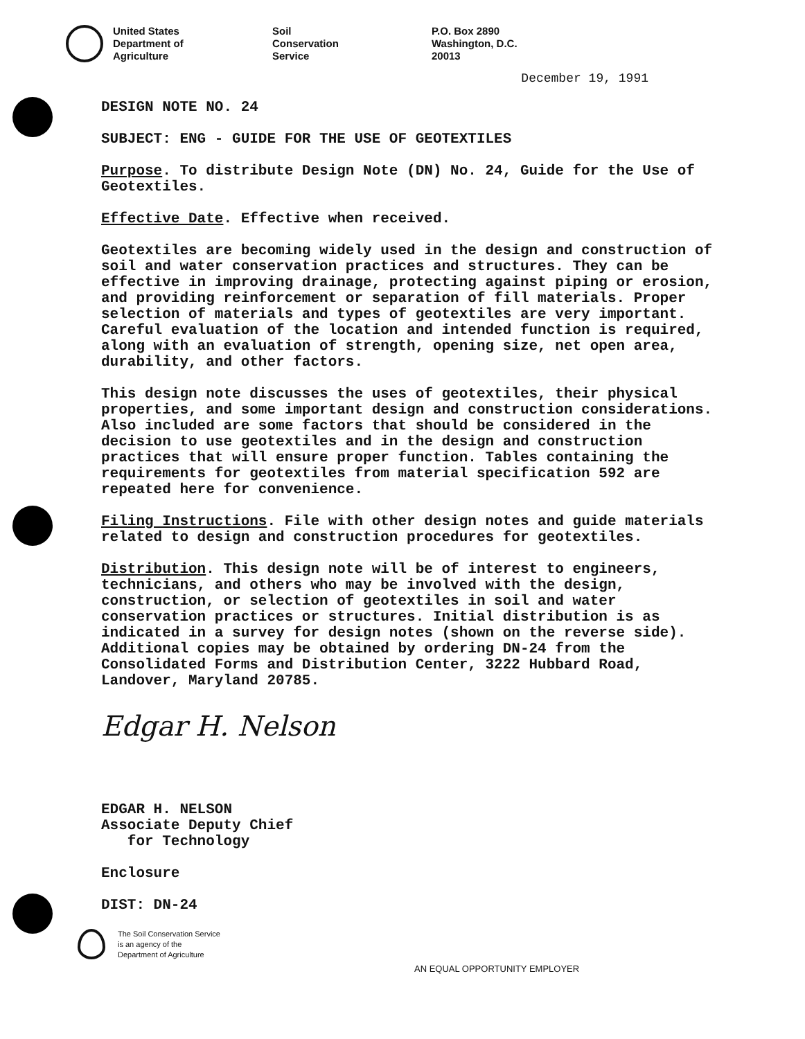United States
Department of
Agriculture
Soil
Conservation
Service
P.O. Box 2890
Washington, D.C.
20013
December 19, 1991
DESIGN NOTE NO. 24
SUBJECT: ENG - GUIDE FOR THE USE OF GEOTEXTILES
Purpose. To distribute Design Note (DN) No. 24, Guide for the Use of Geotextiles.
Effective Date. Effective when received.
Geotextiles are becoming widely used in the design and construction of soil and water conservation practices and structures. They can be effective in improving drainage, protecting against piping or erosion, and providing reinforcement or separation of fill materials. Proper selection of materials and types of geotextiles are very important. Careful evaluation of the location and intended function is required, along with an evaluation of strength, opening size, net open area, durability, and other factors.
This design note discusses the uses of geotextiles, their physical properties, and some important design and construction considerations. Also included are some factors that should be considered in the decision to use geotextiles and in the design and construction practices that will ensure proper function. Tables containing the requirements for geotextiles from material specification 592 are repeated here for convenience.
Filing Instructions. File with other design notes and guide materials related to design and construction procedures for geotextiles.
Distribution. This design note will be of interest to engineers, technicians, and others who may be involved with the design, construction, or selection of geotextiles in soil and water conservation practices or structures. Initial distribution is as indicated in a survey for design notes (shown on the reverse side). Additional copies may be obtained by ordering DN-24 from the Consolidated Forms and Distribution Center, 3222 Hubbard Road, Landover, Maryland 20785.
Edgar H. Nelson
EDGAR H. NELSON
Associate Deputy Chief
for Technology
Enclosure
DIST: DN-24
The Soil Conservation Service
is an agency of the
Department of Agriculture
AN EQUAL OPPORTUNITY EMPLOYER